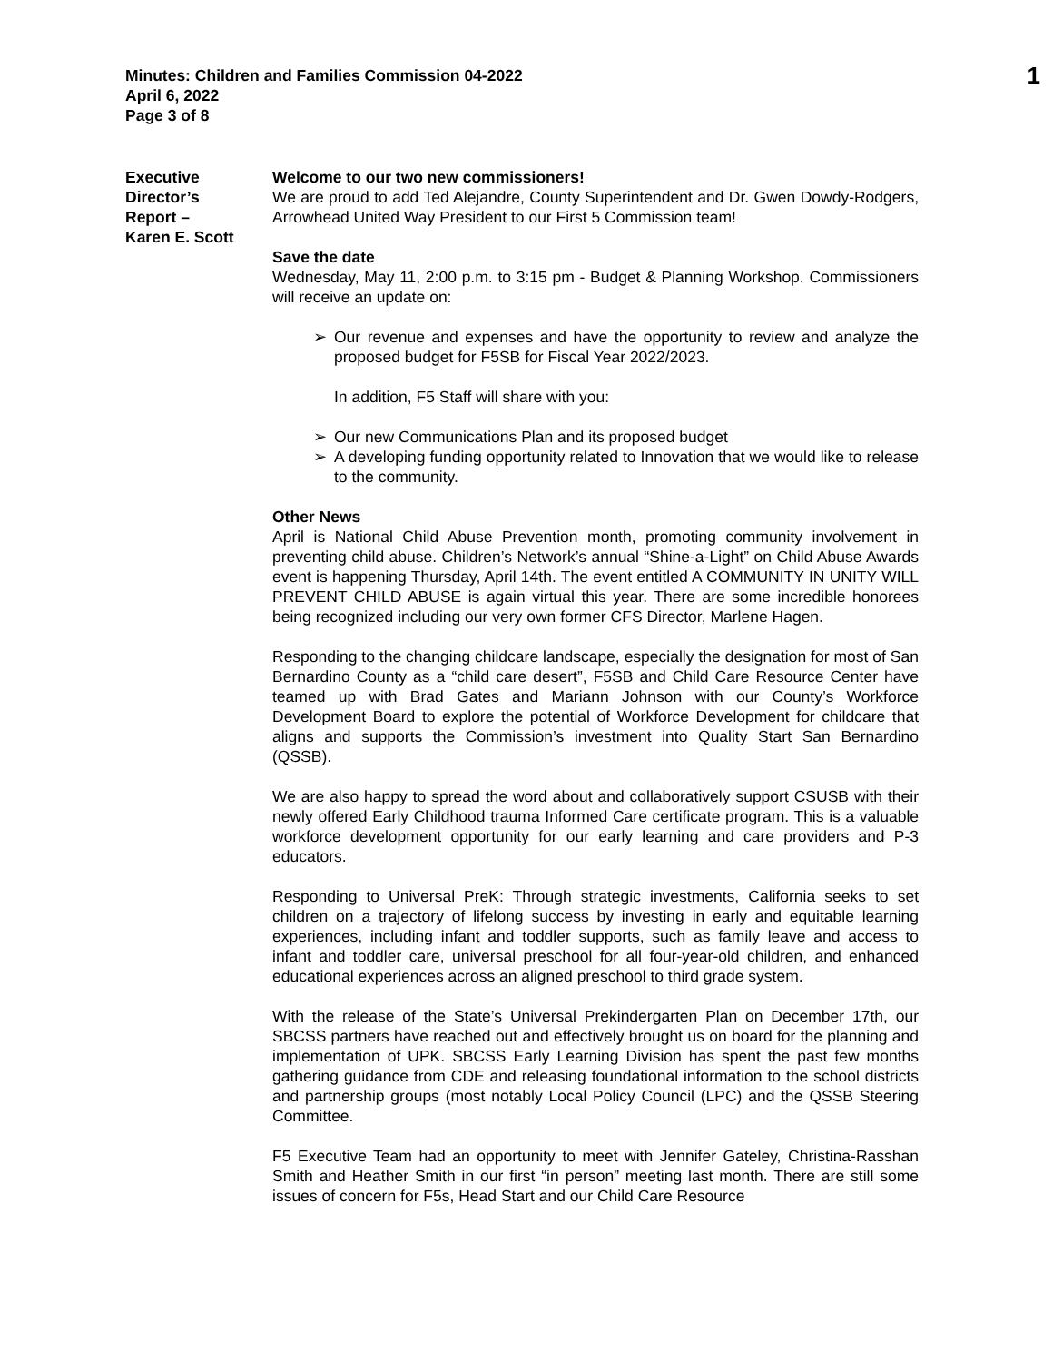Minutes: Children and Families Commission 04-2022
April 6, 2022
Page 3 of 8
1
Executive
Director’s
Report –
Karen E. Scott
Welcome to our two new commissioners!
We are proud to add Ted Alejandre, County Superintendent and Dr. Gwen Dowdy-Rodgers, Arrowhead United Way President to our First 5 Commission team!
Save the date
Wednesday, May 11, 2:00 p.m. to 3:15 pm - Budget & Planning Workshop. Commissioners will receive an update on:
➢ Our revenue and expenses and have the opportunity to review and analyze the proposed budget for F5SB for Fiscal Year 2022/2023.
In addition, F5 Staff will share with you:
➢ Our new Communications Plan and its proposed budget
➢ A developing funding opportunity related to Innovation that we would like to release to the community.
Other News
April is National Child Abuse Prevention month, promoting community involvement in preventing child abuse. Children’s Network’s annual “Shine-a-Light” on Child Abuse Awards event is happening Thursday, April 14th. The event entitled A COMMUNITY IN UNITY WILL PREVENT CHILD ABUSE is again virtual this year. There are some incredible honorees being recognized including our very own former CFS Director, Marlene Hagen.
Responding to the changing childcare landscape, especially the designation for most of San Bernardino County as a “child care desert”, F5SB and Child Care Resource Center have teamed up with Brad Gates and Mariann Johnson with our County’s Workforce Development Board to explore the potential of Workforce Development for childcare that aligns and supports the Commission’s investment into Quality Start San Bernardino (QSSB).
We are also happy to spread the word about and collaboratively support CSUSB with their newly offered Early Childhood trauma Informed Care certificate program. This is a valuable workforce development opportunity for our early learning and care providers and P-3 educators.
Responding to Universal PreK: Through strategic investments, California seeks to set children on a trajectory of lifelong success by investing in early and equitable learning experiences, including infant and toddler supports, such as family leave and access to infant and toddler care, universal preschool for all four-year-old children, and enhanced educational experiences across an aligned preschool to third grade system.
With the release of the State’s Universal Prekindergarten Plan on December 17th, our SBCSS partners have reached out and effectively brought us on board for the planning and implementation of UPK. SBCSS Early Learning Division has spent the past few months gathering guidance from CDE and releasing foundational information to the school districts and partnership groups (most notably Local Policy Council (LPC) and the QSSB Steering Committee.
F5 Executive Team had an opportunity to meet with Jennifer Gateley, Christina-Rasshan Smith and Heather Smith in our first “in person” meeting last month. There are still some issues of concern for F5s, Head Start and our Child Care Resource